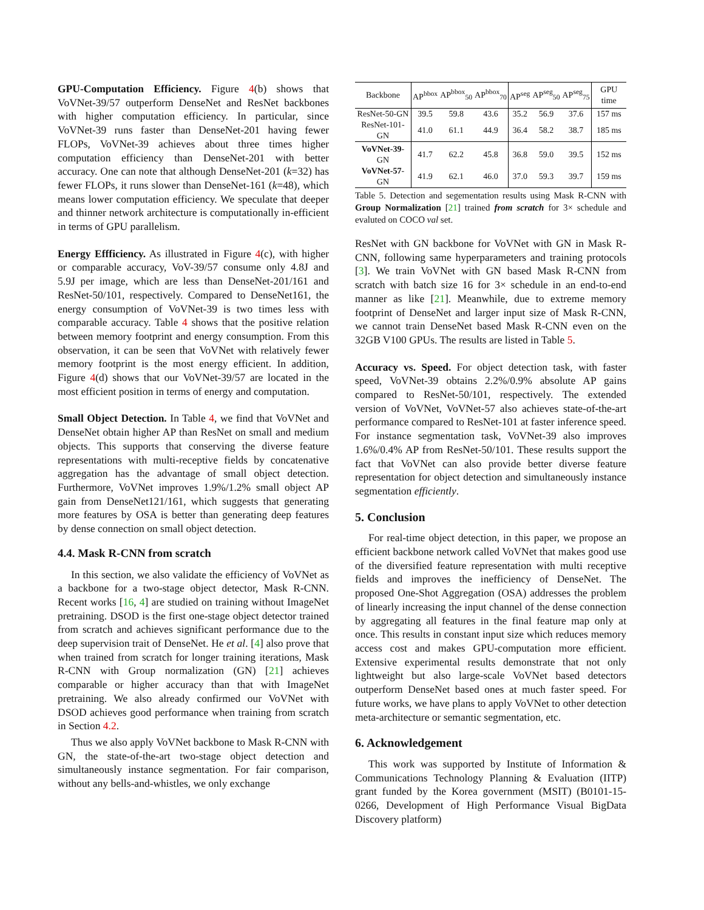GPU-Computation Efficiency. Figure 4(b) shows that VoVNet-39/57 outperform DenseNet and ResNet backbones with higher computation efficiency. In particular, since VoVNet-39 runs faster than DenseNet-201 having fewer FLOPs, VoVNet-39 achieves about three times higher computation efficiency than DenseNet-201 with better accuracy. One can note that although DenseNet-201 (k=32) has fewer FLOPs, it runs slower than DenseNet-161 (k=48), which means lower computation efficiency. We speculate that deeper and thinner network architecture is computationally in-efficient in terms of GPU parallelism.
Energy Effficiency. As illustrated in Figure 4(c), with higher or comparable accuracy, VoV-39/57 consume only 4.8J and 5.9J per image, which are less than DenseNet-201/161 and ResNet-50/101, respectively. Compared to DenseNet161, the energy consumption of VoVNet-39 is two times less with comparable accuracy. Table 4 shows that the positive relation between memory footprint and energy consumption. From this observation, it can be seen that VoVNet with relatively fewer memory footprint is the most energy efficient. In addition, Figure 4(d) shows that our VoVNet-39/57 are located in the most efficient position in terms of energy and computation.
Small Object Detection. In Table 4, we find that VoVNet and DenseNet obtain higher AP than ResNet on small and medium objects. This supports that conserving the diverse feature representations with multi-receptive fields by concatenative aggregation has the advantage of small object detection. Furthermore, VoVNet improves 1.9%/1.2% small object AP gain from DenseNet121/161, which suggests that generating more features by OSA is better than generating deep features by dense connection on small object detection.
4.4. Mask R-CNN from scratch
In this section, we also validate the efficiency of VoVNet as a backbone for a two-stage object detector, Mask R-CNN. Recent works [16, 4] are studied on training without ImageNet pretraining. DSOD is the first one-stage object detector trained from scratch and achieves significant performance due to the deep supervision trait of DenseNet. He et al. [4] also prove that when trained from scratch for longer training iterations, Mask R-CNN with Group normalization (GN) [21] achieves comparable or higher accuracy than that with ImageNet pretraining. We also already confirmed our VoVNet with DSOD achieves good performance when training from scratch in Section 4.2.
Thus we also apply VoVNet backbone to Mask R-CNN with GN, the state-of-the-art two-stage object detection and simultaneously instance segmentation. For fair comparison, without any bells-and-whistles, we only exchange
| Backbone | AP<sup>bbox</sup> | AP<sup>bbox</sup><sub>50</sub> | AP<sup>bbox</sup><sub>70</sub> | AP<sup>seg</sup> | AP<sup>seg</sup><sub>50</sub> | AP<sup>seg</sup><sub>75</sub> | GPU time |
| --- | --- | --- | --- | --- | --- | --- | --- |
| ResNet-50-GN | 39.5 | 59.8 | 43.6 | 35.2 | 56.9 | 37.6 | 157 ms |
| ResNet-101-GN | 41.0 | 61.1 | 44.9 | 36.4 | 58.2 | 38.7 | 185 ms |
| VoVNet-39 -GN | 41.7 | 62.2 | 45.8 | 36.8 | 59.0 | 39.5 | 152 ms |
| VoVNet-57 -GN | 41.9 | 62.1 | 46.0 | 37.0 | 59.3 | 39.7 | 159 ms |
Table 5. Detection and segementation results using Mask R-CNN with Group Normalization [21] trained from scratch for 3× schedule and evaluted on COCO val set.
ResNet with GN backbone for VoVNet with GN in Mask R-CNN, following same hyperparameters and training protocols [3]. We train VoVNet with GN based Mask R-CNN from scratch with batch size 16 for 3× schedule in an end-to-end manner as like [21]. Meanwhile, due to extreme memory footprint of DenseNet and larger input size of Mask R-CNN, we cannot train DenseNet based Mask R-CNN even on the 32GB V100 GPUs. The results are listed in Table 5.
Accuracy vs. Speed. For object detection task, with faster speed, VoVNet-39 obtains 2.2%/0.9% absolute AP gains compared to ResNet-50/101, respectively. The extended version of VoVNet, VoVNet-57 also achieves state-of-the-art performance compared to ResNet-101 at faster inference speed. For instance segmentation task, VoVNet-39 also improves 1.6%/0.4% AP from ResNet-50/101. These results support the fact that VoVNet can also provide better diverse feature representation for object detection and simultaneously instance segmentation efficiently.
5. Conclusion
For real-time object detection, in this paper, we propose an efficient backbone network called VoVNet that makes good use of the diversified feature representation with multi receptive fields and improves the inefficiency of DenseNet. The proposed One-Shot Aggregation (OSA) addresses the problem of linearly increasing the input channel of the dense connection by aggregating all features in the final feature map only at once. This results in constant input size which reduces memory access cost and makes GPU-computation more efficient. Extensive experimental results demonstrate that not only lightweight but also large-scale VoVNet based detectors outperform DenseNet based ones at much faster speed. For future works, we have plans to apply VoVNet to other detection meta-architecture or semantic segmentation, etc.
6. Acknowledgement
This work was supported by Institute of Information & Communications Technology Planning & Evaluation (IITP) grant funded by the Korea government (MSIT) (B0101-15-0266, Development of High Performance Visual BigData Discovery platform)